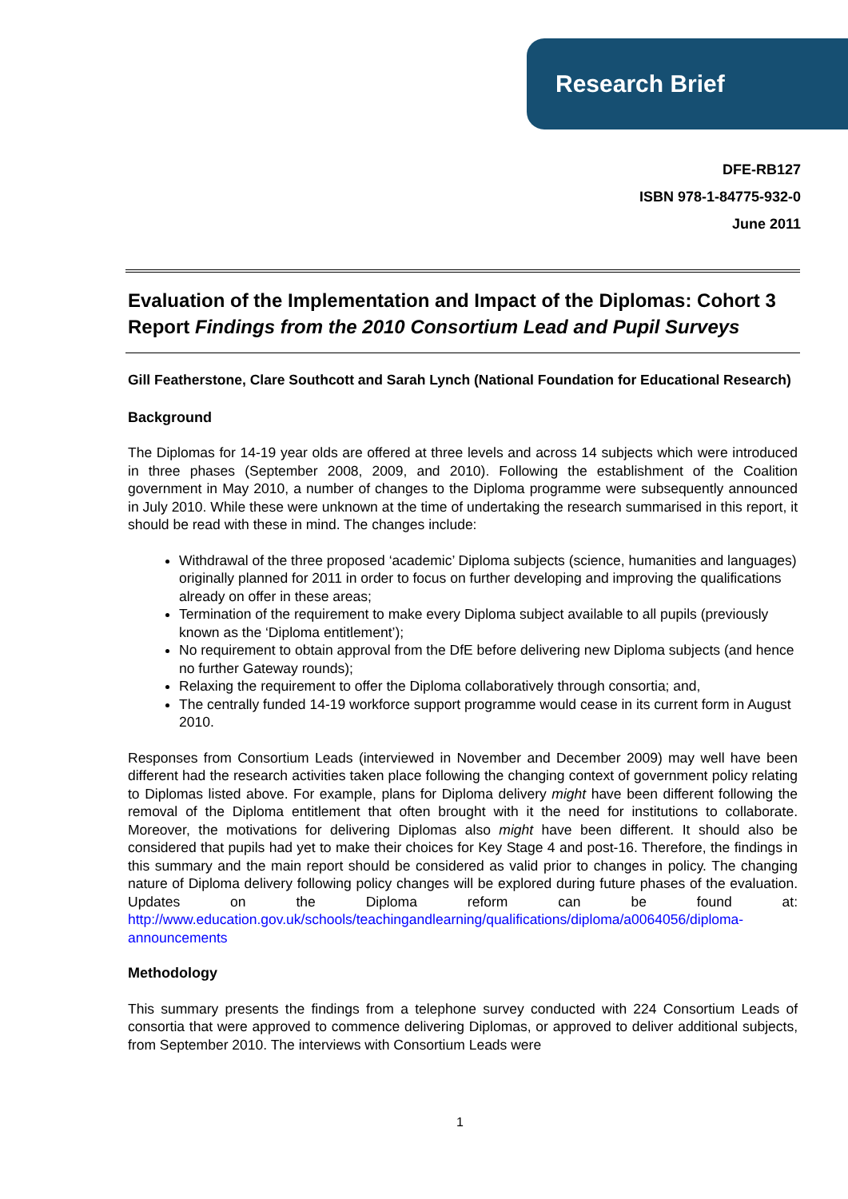Research Brief
DFE-RB127
ISBN 978-1-84775-932-0
June 2011
Evaluation of the Implementation and Impact of the Diplomas: Cohort 3 Report Findings from the 2010 Consortium Lead and Pupil Surveys
Gill Featherstone, Clare Southcott and Sarah Lynch (National Foundation for Educational Research)
Background
The Diplomas for 14-19 year olds are offered at three levels and across 14 subjects which were introduced in three phases (September 2008, 2009, and 2010). Following the establishment of the Coalition government in May 2010, a number of changes to the Diploma programme were subsequently announced in July 2010. While these were unknown at the time of undertaking the research summarised in this report, it should be read with these in mind. The changes include:
Withdrawal of the three proposed ‘academic’ Diploma subjects (science, humanities and languages) originally planned for 2011 in order to focus on further developing and improving the qualifications already on offer in these areas;
Termination of the requirement to make every Diploma subject available to all pupils (previously known as the ‘Diploma entitlement’);
No requirement to obtain approval from the DfE before delivering new Diploma subjects (and hence no further Gateway rounds);
Relaxing the requirement to offer the Diploma collaboratively through consortia; and,
The centrally funded 14-19 workforce support programme would cease in its current form in August 2010.
Responses from Consortium Leads (interviewed in November and December 2009) may well have been different had the research activities taken place following the changing context of government policy relating to Diplomas listed above. For example, plans for Diploma delivery might have been different following the removal of the Diploma entitlement that often brought with it the need for institutions to collaborate. Moreover, the motivations for delivering Diplomas also might have been different. It should also be considered that pupils had yet to make their choices for Key Stage 4 and post-16. Therefore, the findings in this summary and the main report should be considered as valid prior to changes in policy. The changing nature of Diploma delivery following policy changes will be explored during future phases of the evaluation. Updates on the Diploma reform can be found at: http://www.education.gov.uk/schools/teachingandlearning/qualifications/diploma/a0064056/diploma-announcements
Methodology
This summary presents the findings from a telephone survey conducted with 224 Consortium Leads of consortia that were approved to commence delivering Diplomas, or approved to deliver additional subjects, from September 2010. The interviews with Consortium Leads were
1